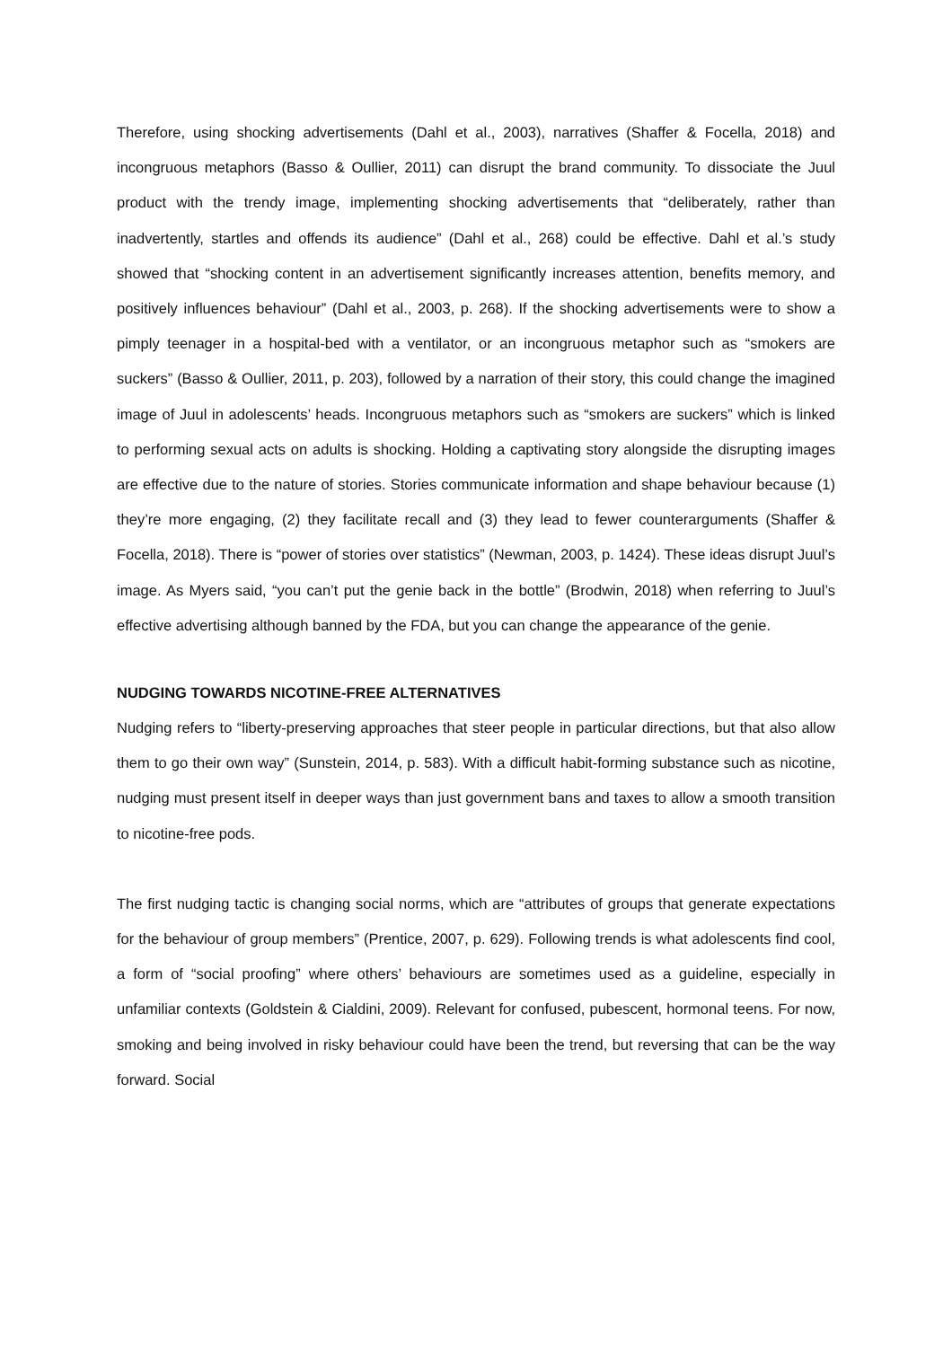Therefore, using shocking advertisements (Dahl et al., 2003), narratives (Shaffer & Focella, 2018) and incongruous metaphors (Basso & Oullier, 2011) can disrupt the brand community. To dissociate the Juul product with the trendy image, implementing shocking advertisements that “deliberately, rather than inadvertently, startles and offends its audience” (Dahl et al., 268) could be effective. Dahl et al.’s study showed that “shocking content in an advertisement significantly increases attention, benefits memory, and positively influences behaviour” (Dahl et al., 2003, p. 268). If the shocking advertisements were to show a pimply teenager in a hospital-bed with a ventilator, or an incongruous metaphor such as “smokers are suckers” (Basso & Oullier, 2011, p. 203), followed by a narration of their story, this could change the imagined image of Juul in adolescents’ heads. Incongruous metaphors such as “smokers are suckers” which is linked to performing sexual acts on adults is shocking. Holding a captivating story alongside the disrupting images are effective due to the nature of stories. Stories communicate information and shape behaviour because (1) they’re more engaging, (2) they facilitate recall and (3) they lead to fewer counterarguments (Shaffer & Focella, 2018). There is “power of stories over statistics” (Newman, 2003, p. 1424). These ideas disrupt Juul’s image. As Myers said, “you can’t put the genie back in the bottle” (Brodwin, 2018) when referring to Juul’s effective advertising although banned by the FDA, but you can change the appearance of the genie.
NUDGING TOWARDS NICOTINE-FREE ALTERNATIVES
Nudging refers to “liberty-preserving approaches that steer people in particular directions, but that also allow them to go their own way” (Sunstein, 2014, p. 583). With a difficult habit-forming substance such as nicotine, nudging must present itself in deeper ways than just government bans and taxes to allow a smooth transition to nicotine-free pods.
The first nudging tactic is changing social norms, which are “attributes of groups that generate expectations for the behaviour of group members” (Prentice, 2007, p. 629). Following trends is what adolescents find cool, a form of “social proofing” where others’ behaviours are sometimes used as a guideline, especially in unfamiliar contexts (Goldstein & Cialdini, 2009). Relevant for confused, pubescent, hormonal teens. For now, smoking and being involved in risky behaviour could have been the trend, but reversing that can be the way forward. Social